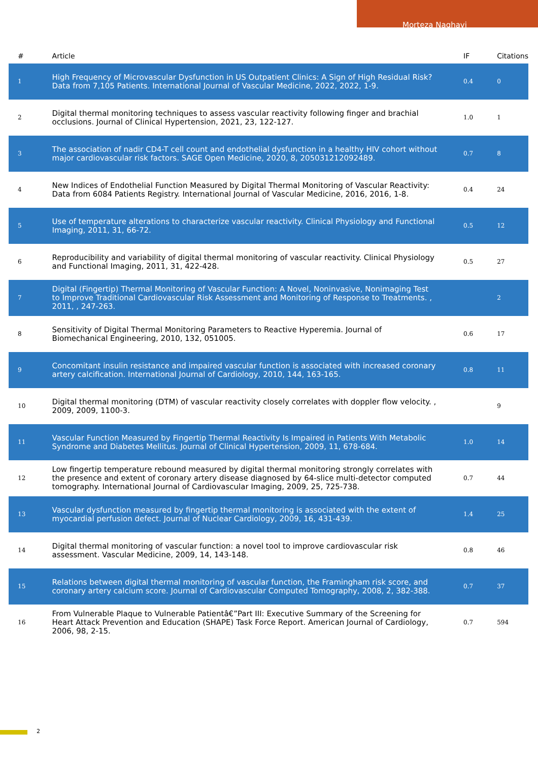Morteza Naghavi
| # | Article | IF | Citations |
| --- | --- | --- | --- |
| 1 | High Frequency of Microvascular Dysfunction in US Outpatient Clinics: A Sign of High Residual Risk? Data from 7,105 Patients. International Journal of Vascular Medicine, 2022, 2022, 1-9. | 0.4 | 0 |
| 2 | Digital thermal monitoring techniques to assess vascular reactivity following finger and brachial occlusions. Journal of Clinical Hypertension, 2021, 23, 122-127. | 1.0 | 1 |
| 3 | The association of nadir CD4-T cell count and endothelial dysfunction in a healthy HIV cohort without major cardiovascular risk factors. SAGE Open Medicine, 2020, 8, 205031212092489. | 0.7 | 8 |
| 4 | New Indices of Endothelial Function Measured by Digital Thermal Monitoring of Vascular Reactivity: Data from 6084 Patients Registry. International Journal of Vascular Medicine, 2016, 2016, 1-8. | 0.4 | 24 |
| 5 | Use of temperature alterations to characterize vascular reactivity. Clinical Physiology and Functional Imaging, 2011, 31, 66-72. | 0.5 | 12 |
| 6 | Reproducibility and variability of digital thermal monitoring of vascular reactivity. Clinical Physiology and Functional Imaging, 2011, 31, 422-428. | 0.5 | 27 |
| 7 | Digital (Fingertip) Thermal Monitoring of Vascular Function: A Novel, Noninvasive, Nonimaging Test to Improve Traditional Cardiovascular Risk Assessment and Monitoring of Response to Treatments. , 2011, , 247-263. | | 2 |
| 8 | Sensitivity of Digital Thermal Monitoring Parameters to Reactive Hyperemia. Journal of Biomechanical Engineering, 2010, 132, 051005. | 0.6 | 17 |
| 9 | Concomitant insulin resistance and impaired vascular function is associated with increased coronary artery calcification. International Journal of Cardiology, 2010, 144, 163-165. | 0.8 | 11 |
| 10 | Digital thermal monitoring (DTM) of vascular reactivity closely correlates with doppler flow velocity. , 2009, 2009, 1100-3. | | 9 |
| 11 | Vascular Function Measured by Fingertip Thermal Reactivity Is Impaired in Patients With Metabolic Syndrome and Diabetes Mellitus. Journal of Clinical Hypertension, 2009, 11, 678-684. | 1.0 | 14 |
| 12 | Low fingertip temperature rebound measured by digital thermal monitoring strongly correlates with the presence and extent of coronary artery disease diagnosed by 64-slice multi-detector computed tomography. International Journal of Cardiovascular Imaging, 2009, 25, 725-738. | 0.7 | 44 |
| 13 | Vascular dysfunction measured by fingertip thermal monitoring is associated with the extent of myocardial perfusion defect. Journal of Nuclear Cardiology, 2009, 16, 431-439. | 1.4 | 25 |
| 14 | Digital thermal monitoring of vascular function: a novel tool to improve cardiovascular risk assessment. Vascular Medicine, 2009, 14, 143-148. | 0.8 | 46 |
| 15 | Relations between digital thermal monitoring of vascular function, the Framingham risk score, and coronary artery calcium score. Journal of Cardiovascular Computed Tomography, 2008, 2, 382-388. | 0.7 | 37 |
| 16 | From Vulnerable Plaque to Vulnerable Patientâ€”Part III: Executive Summary of the Screening for Heart Attack Prevention and Education (SHAPE) Task Force Report. American Journal of Cardiology, 2006, 98, 2-15. | 0.7 | 594 |
2